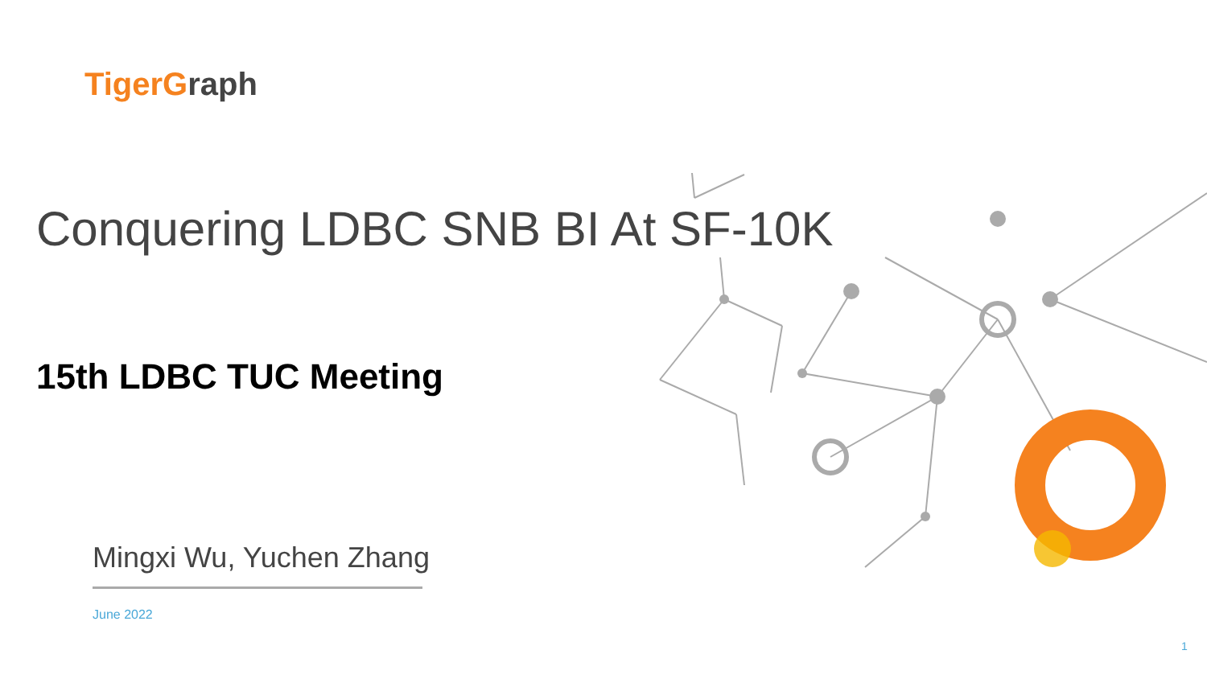TigerGraph
Conquering LDBC SNB BI At SF-10K
15th LDBC TUC Meeting
Mingxi Wu, Yuchen Zhang
June 2022
1